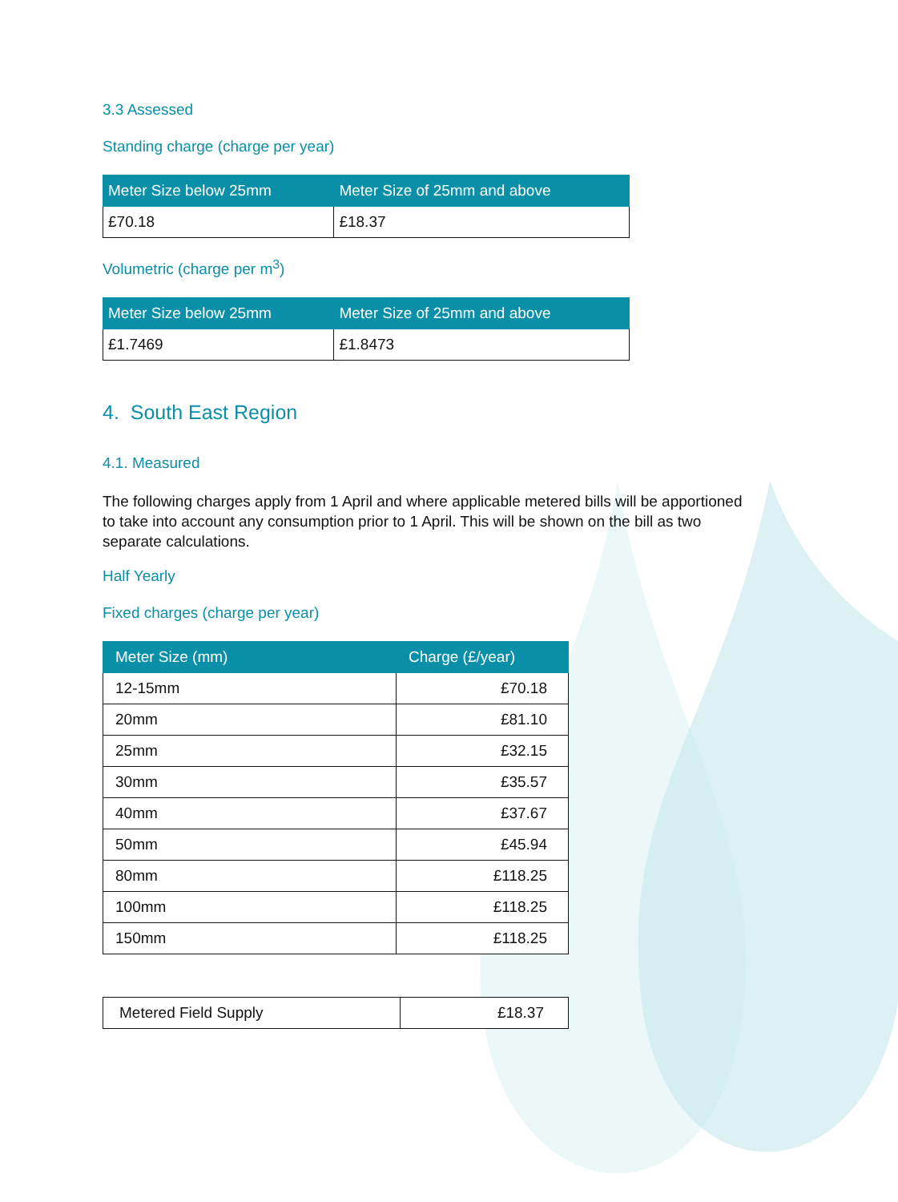3.3 Assessed
Standing charge (charge per year)
| Meter Size below 25mm | Meter Size of 25mm and above |
| --- | --- |
| £70.18 | £18.37 |
Volumetric (charge per m<sup>3</sup>)
| Meter Size below 25mm | Meter Size of 25mm and above |
| --- | --- |
| £1.7469 | £1.8473 |
4. South East Region
4.1. Measured
The following charges apply from 1 April and where applicable metered bills will be apportioned to take into account any consumption prior to 1 April. This will be shown on the bill as two separate calculations.
Half Yearly
Fixed charges (charge per year)
| Meter Size (mm) | Charge (£/year) |
| --- | --- |
| 12-15mm | £70.18 |
| 20mm | £81.10 |
| 25mm | £32.15 |
| 30mm | £35.57 |
| 40mm | £37.67 |
| 50mm | £45.94 |
| 80mm | £118.25 |
| 100mm | £118.25 |
| 150mm | £118.25 |
| Metered Field Supply | £18.37 |